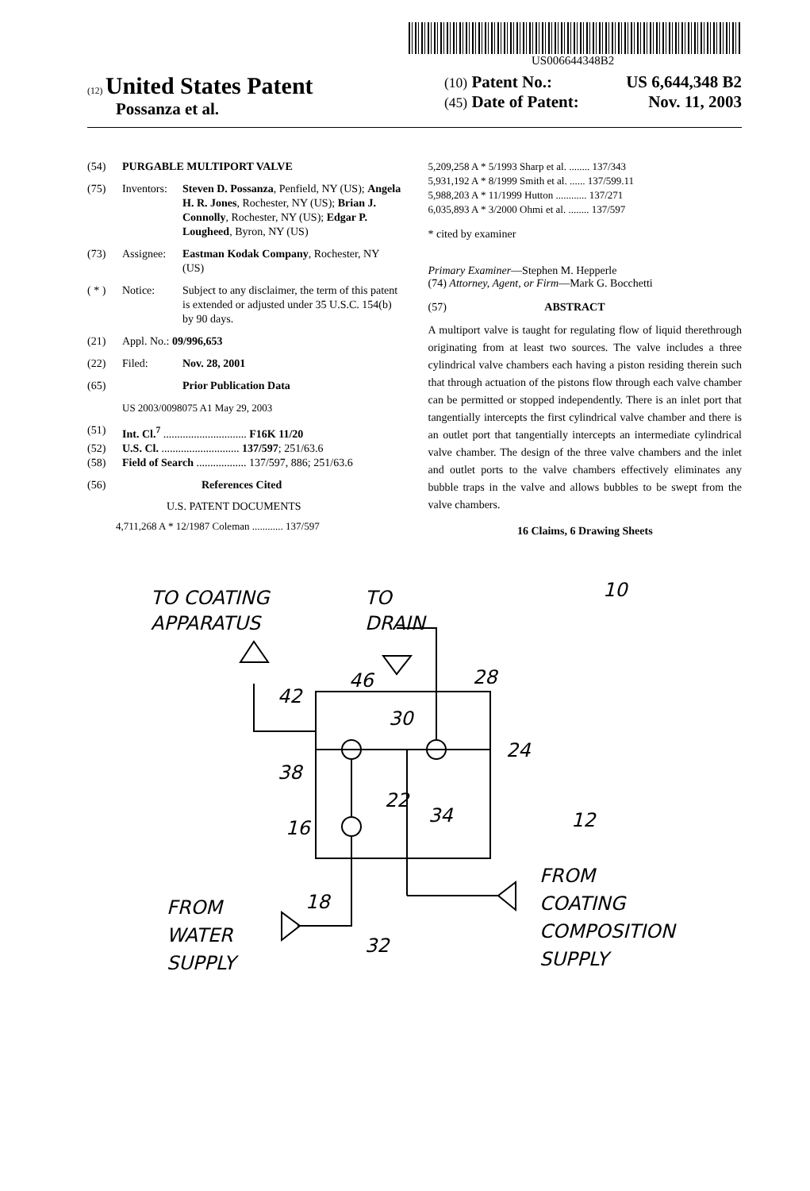US006644348B2
(12) United States Patent
Possanza et al.
(10) Patent No.: US 6,644,348 B2
(45) Date of Patent: Nov. 11, 2003
(54) PURGABLE MULTIPORT VALVE
(75) Inventors: Steven D. Possanza, Penfield, NY (US); Angela H. R. Jones, Rochester, NY (US); Brian J. Connolly, Rochester, NY (US); Edgar P. Lougheed, Byron, NY (US)
(73) Assignee: Eastman Kodak Company, Rochester, NY (US)
( * ) Notice: Subject to any disclaimer, the term of this patent is extended or adjusted under 35 U.S.C. 154(b) by 90 days.
(21) Appl. No.: 09/996,653
(22) Filed: Nov. 28, 2001
(65) Prior Publication Data
US 2003/0098075 A1 May 29, 2003
(51) Int. Cl.<sup>7</sup> .............................. F16K 11/20
(52) U.S. Cl. ............................ 137/597; 251/63.6
(58) Field of Search .................. 137/597, 886; 251/63.6
(56) References Cited
U.S. PATENT DOCUMENTS
4,711,268 A * 12/1987 Coleman ............ 137/597
5,209,258 A * 5/1993 Sharp et al. ........ 137/343
5,931,192 A * 8/1999 Smith et al. ...... 137/599.11
5,988,203 A * 11/1999 Hutton ............ 137/271
6,035,893 A * 3/2000 Ohmi et al. ........ 137/597
* cited by examiner
Primary Examiner—Stephen M. Hepperle
(74) Attorney, Agent, or Firm—Mark G. Bocchetti
(57) ABSTRACT
A multiport valve is taught for regulating flow of liquid therethrough originating from at least two sources. The valve includes a three cylindrical valve chambers each having a piston residing therein such that through actuation of the pistons flow through each valve chamber can be permitted or stopped independently. There is an inlet port that tangentially intercepts the first cylindrical valve chamber and there is an outlet port that tangentially intercepts an intermediate cylindrical valve chamber. The design of the three valve chambers and the inlet and outlet ports to the valve chambers effectively eliminates any bubble traps in the valve and allows bubbles to be swept from the valve chambers.
16 Claims, 6 Drawing Sheets
10
TO COATING
APPARATUS
TO
DRAIN
28
42
46
30
24
38
22
34
12
16
18
32
FROM
WATER
SUPPLY
FROM
COATING
COMPOSITION
SUPPLY